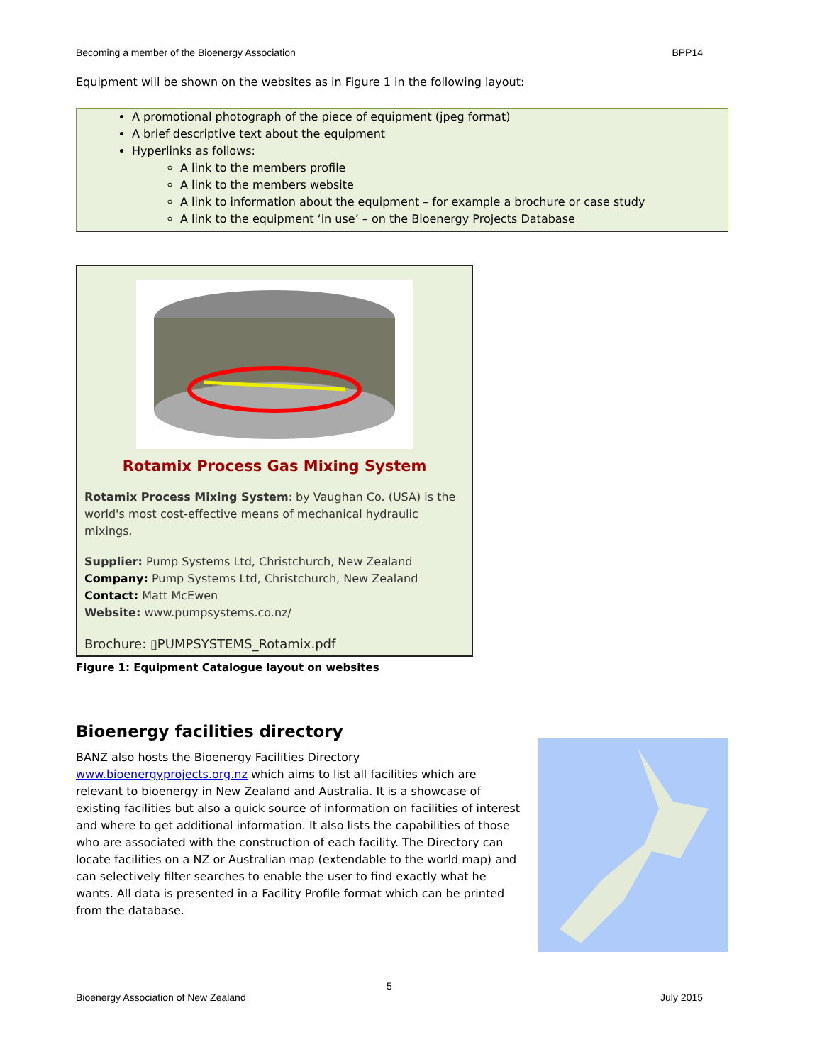Becoming a member of the Bioenergy Association BPP14
Equipment will be shown on the websites as in Figure 1 in the following layout:
A promotional photograph of the piece of equipment (jpeg format)
A brief descriptive text about the equipment
Hyperlinks as follows:
A link to the members profile
A link to the members website
A link to information about the equipment – for example a brochure or case study
A link to the equipment ‘in use’ – on the Bioenergy Projects Database
Rotamix Process Gas Mixing System
Rotamix Process Mixing System: by Vaughan Co. (USA) is the world's most cost-effective means of mechanical hydraulic mixings.
Supplier: Pump Systems Ltd, Christchurch, New Zealand
Company: Pump Systems Ltd, Christchurch, New Zealand
Contact: Matt McEwen
Website: www.pumpsystems.co.nz/
Brochure: ▯PUMPSYSTEMS_Rotamix.pdf
Figure 1: Equipment Catalogue layout on websites
Bioenergy facilities directory
BANZ also hosts the Bioenergy Facilities Directory www.bioenergyprojects.org.nz which aims to list all facilities which are relevant to bioenergy in New Zealand and Australia. It is a showcase of existing facilities but also a quick source of information on facilities of interest and where to get additional information. It also lists the capabilities of those who are associated with the construction of each facility. The Directory can locate facilities on a NZ or Australian map (extendable to the world map) and can selectively filter searches to enable the user to find exactly what he wants. All data is presented in a Facility Profile format which can be printed from the database.
5
Bioenergy Association of New Zealand July 2015